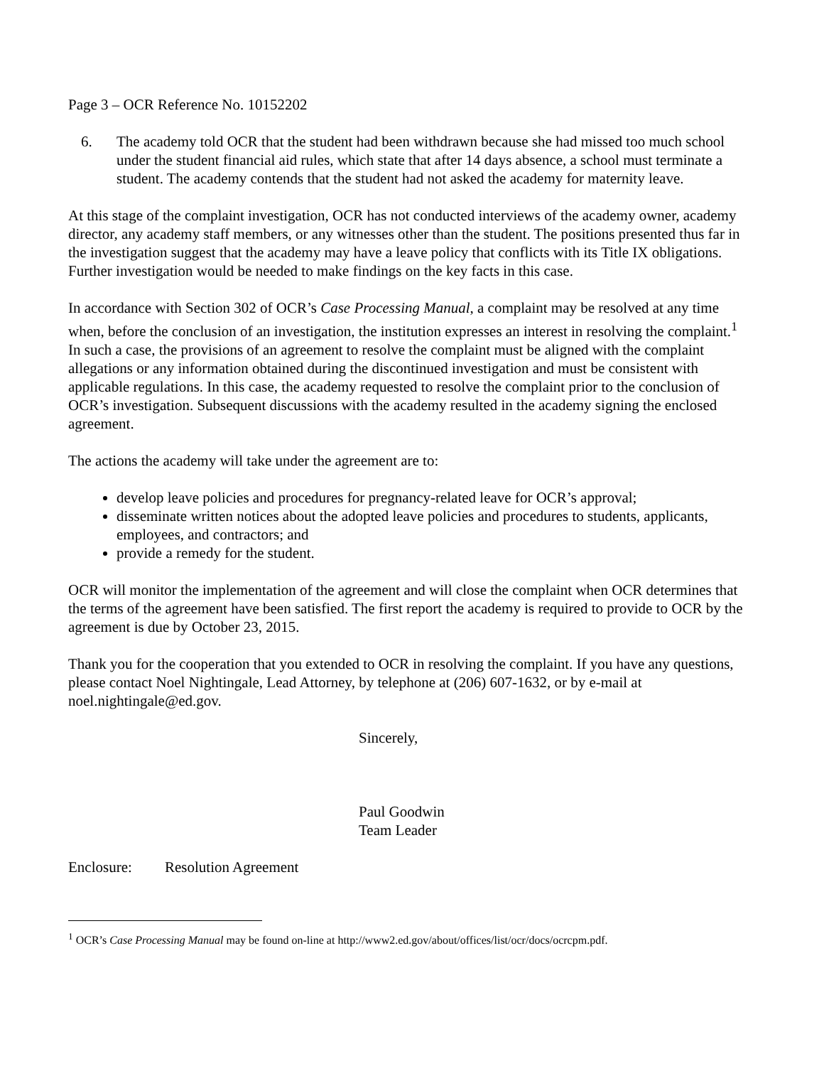Page 3 – OCR Reference No. 10152202
6. The academy told OCR that the student had been withdrawn because she had missed too much school under the student financial aid rules, which state that after 14 days absence, a school must terminate a student. The academy contends that the student had not asked the academy for maternity leave.
At this stage of the complaint investigation, OCR has not conducted interviews of the academy owner, academy director, any academy staff members, or any witnesses other than the student. The positions presented thus far in the investigation suggest that the academy may have a leave policy that conflicts with its Title IX obligations. Further investigation would be needed to make findings on the key facts in this case.
In accordance with Section 302 of OCR’s Case Processing Manual, a complaint may be resolved at any time when, before the conclusion of an investigation, the institution expresses an interest in resolving the complaint.<sup>1</sup> In such a case, the provisions of an agreement to resolve the complaint must be aligned with the complaint allegations or any information obtained during the discontinued investigation and must be consistent with applicable regulations. In this case, the academy requested to resolve the complaint prior to the conclusion of OCR’s investigation. Subsequent discussions with the academy resulted in the academy signing the enclosed agreement.
The actions the academy will take under the agreement are to:
develop leave policies and procedures for pregnancy-related leave for OCR’s approval;
disseminate written notices about the adopted leave policies and procedures to students, applicants, employees, and contractors; and
provide a remedy for the student.
OCR will monitor the implementation of the agreement and will close the complaint when OCR determines that the terms of the agreement have been satisfied. The first report the academy is required to provide to OCR by the agreement is due by October 23, 2015.
Thank you for the cooperation that you extended to OCR in resolving the complaint. If you have any questions, please contact Noel Nightingale, Lead Attorney, by telephone at (206) 607-1632, or by e-mail at noel.nightingale@ed.gov.
Sincerely,
Paul Goodwin
Team Leader
Enclosure: Resolution Agreement
<sup>1</sup> OCR’s Case Processing Manual may be found on-line at http://www2.ed.gov/about/offices/list/ocr/docs/ocrcpm.pdf.